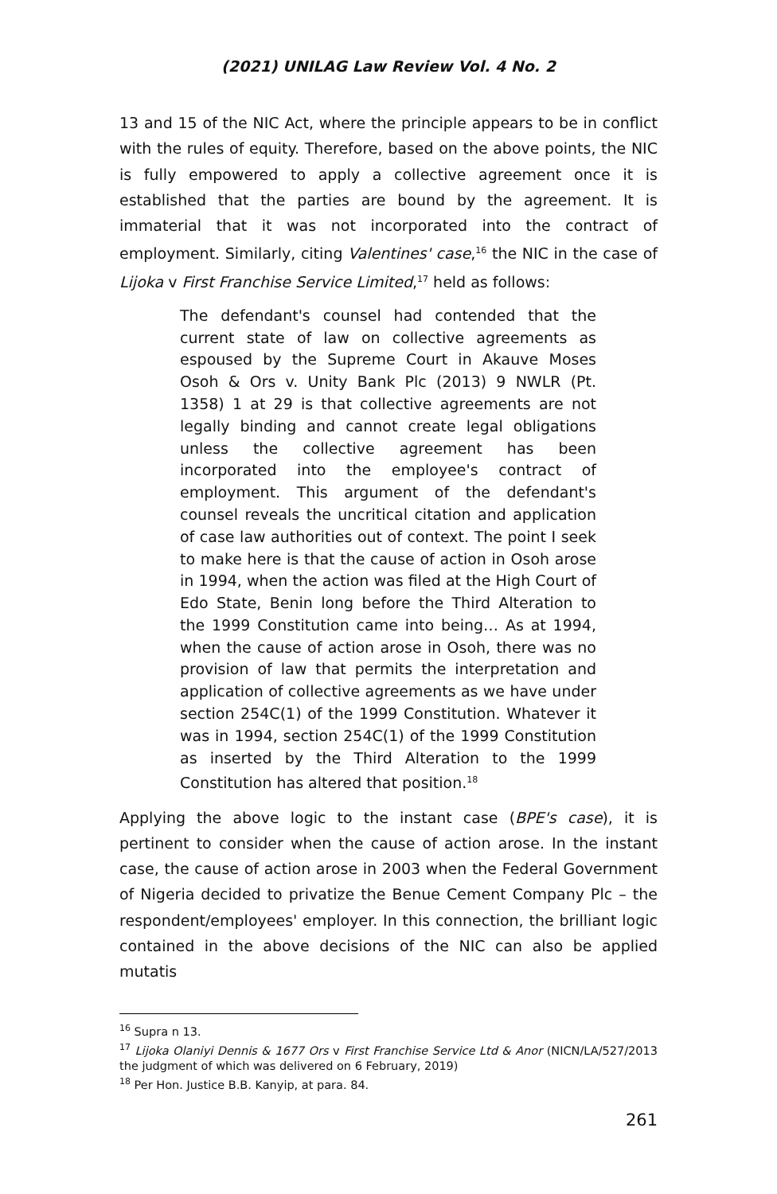(2021) UNILAG Law Review Vol. 4 No. 2
13 and 15 of the NIC Act, where the principle appears to be in conflict with the rules of equity. Therefore, based on the above points, the NIC is fully empowered to apply a collective agreement once it is established that the parties are bound by the agreement. It is immaterial that it was not incorporated into the contract of employment. Similarly, citing Valentines' case,<sup>16</sup> the NIC in the case of Lijoka v First Franchise Service Limited,<sup>17</sup> held as follows:
The defendant's counsel had contended that the current state of law on collective agreements as espoused by the Supreme Court in Akauve Moses Osoh & Ors v. Unity Bank Plc (2013) 9 NWLR (Pt. 1358) 1 at 29 is that collective agreements are not legally binding and cannot create legal obligations unless the collective agreement has been incorporated into the employee's contract of employment. This argument of the defendant's counsel reveals the uncritical citation and application of case law authorities out of context. The point I seek to make here is that the cause of action in Osoh arose in 1994, when the action was filed at the High Court of Edo State, Benin long before the Third Alteration to the 1999 Constitution came into being… As at 1994, when the cause of action arose in Osoh, there was no provision of law that permits the interpretation and application of collective agreements as we have under section 254C(1) of the 1999 Constitution. Whatever it was in 1994, section 254C(1) of the 1999 Constitution as inserted by the Third Alteration to the 1999 Constitution has altered that position.<sup>18</sup>
Applying the above logic to the instant case (BPE's case), it is pertinent to consider when the cause of action arose. In the instant case, the cause of action arose in 2003 when the Federal Government of Nigeria decided to privatize the Benue Cement Company Plc – the respondent/employees' employer. In this connection, the brilliant logic contained in the above decisions of the NIC can also be applied mutatis
<sup>16</sup> Supra n 13.
<sup>17</sup> Lijoka Olaniyi Dennis & 1677 Ors v First Franchise Service Ltd & Anor (NICN/LA/527/2013 the judgment of which was delivered on 6 February, 2019)
<sup>18</sup> Per Hon. Justice B.B. Kanyip, at para. 84.
261